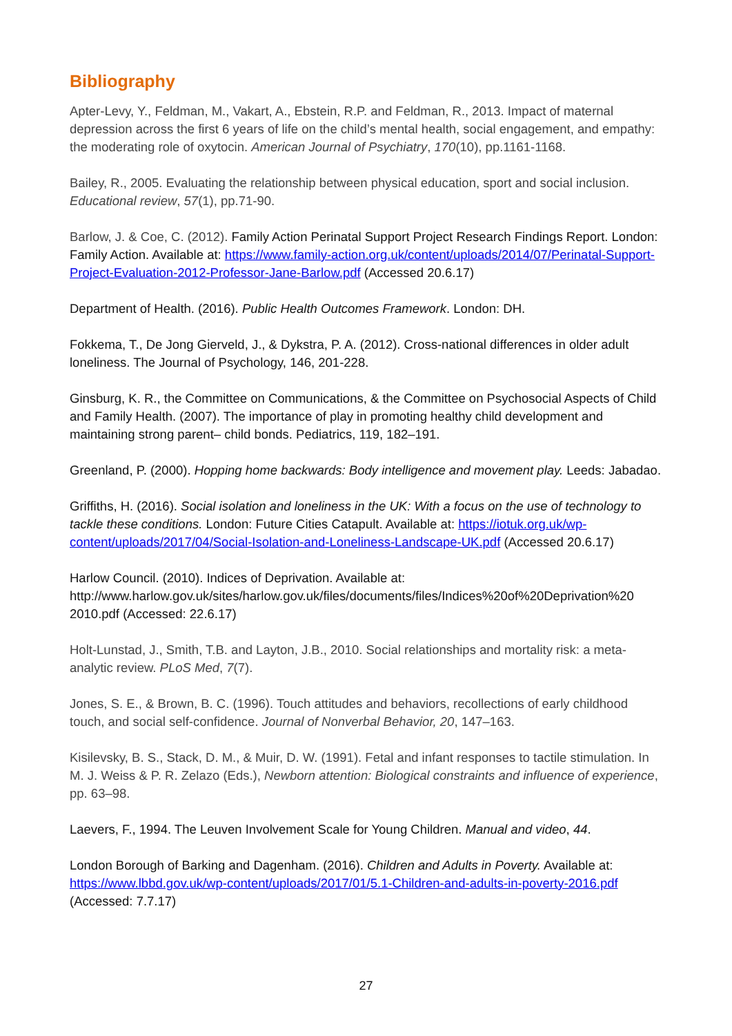Bibliography
Apter-Levy, Y., Feldman, M., Vakart, A., Ebstein, R.P. and Feldman, R., 2013. Impact of maternal depression across the first 6 years of life on the child’s mental health, social engagement, and empathy: the moderating role of oxytocin. American Journal of Psychiatry, 170(10), pp.1161-1168.
Bailey, R., 2005. Evaluating the relationship between physical education, sport and social inclusion. Educational review, 57(1), pp.71-90.
Barlow, J. & Coe, C. (2012). Family Action Perinatal Support Project Research Findings Report. London: Family Action. Available at: https://www.family-action.org.uk/content/uploads/2014/07/Perinatal-Support-Project-Evaluation-2012-Professor-Jane-Barlow.pdf (Accessed 20.6.17)
Department of Health. (2016). Public Health Outcomes Framework. London: DH.
Fokkema, T., De Jong Gierveld, J., & Dykstra, P. A. (2012). Cross-national differences in older adult loneliness. The Journal of Psychology, 146, 201-228.
Ginsburg, K. R., the Committee on Communications, & the Committee on Psychosocial Aspects of Child and Family Health. (2007). The importance of play in promoting healthy child development and maintaining strong parent– child bonds. Pediatrics, 119, 182–191.
Greenland, P. (2000). Hopping home backwards: Body intelligence and movement play. Leeds: Jabadao.
Griffiths, H. (2016). Social isolation and loneliness in the UK: With a focus on the use of technology to tackle these conditions. London: Future Cities Catapult. Available at: https://iotuk.org.uk/wp-content/uploads/2017/04/Social-Isolation-and-Loneliness-Landscape-UK.pdf (Accessed 20.6.17)
Harlow Council. (2010). Indices of Deprivation. Available at: http://www.harlow.gov.uk/sites/harlow.gov.uk/files/documents/files/Indices%20of%20Deprivation%20 2010.pdf (Accessed: 22.6.17)
Holt-Lunstad, J., Smith, T.B. and Layton, J.B., 2010. Social relationships and mortality risk: a meta-analytic review. PLoS Med, 7(7).
Jones, S. E., & Brown, B. C. (1996). Touch attitudes and behaviors, recollections of early childhood touch, and social self-confidence. Journal of Nonverbal Behavior, 20, 147–163.
Kisilevsky, B. S., Stack, D. M., & Muir, D. W. (1991). Fetal and infant responses to tactile stimulation. In M. J. Weiss & P. R. Zelazo (Eds.), Newborn attention: Biological constraints and influence of experience, pp. 63–98.
Laevers, F., 1994. The Leuven Involvement Scale for Young Children. Manual and video, 44.
London Borough of Barking and Dagenham. (2016). Children and Adults in Poverty. Available at: https://www.lbbd.gov.uk/wp-content/uploads/2017/01/5.1-Children-and-adults-in-poverty-2016.pdf (Accessed: 7.7.17)
27